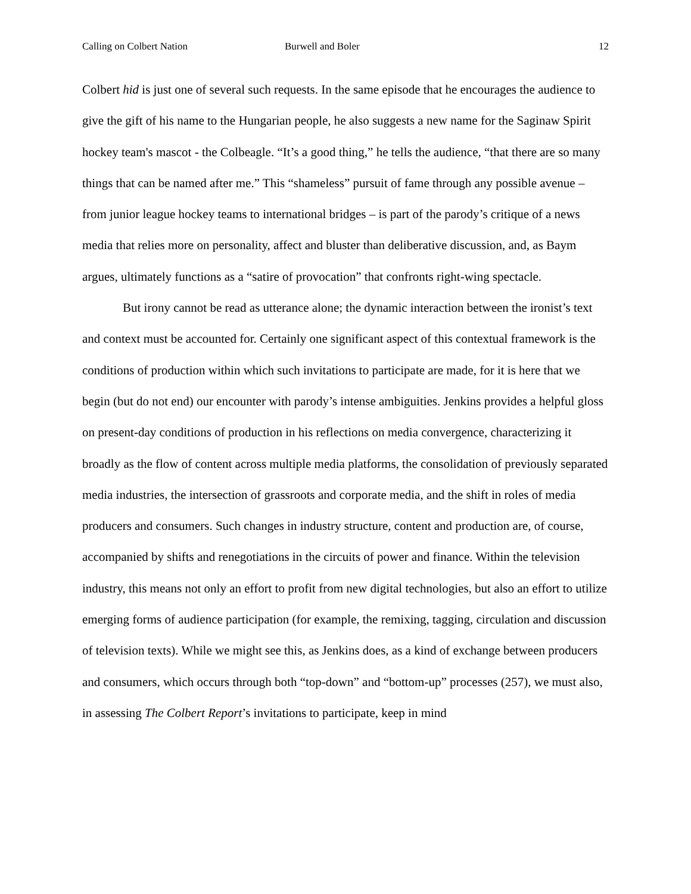Calling on Colbert Nation Burwell and Boler 12
Colbert hid is just one of several such requests. In the same episode that he encourages the audience to give the gift of his name to the Hungarian people, he also suggests a new name for the Saginaw Spirit hockey team's mascot - the Colbeagle. “It’s a good thing,” he tells the audience, “that there are so many things that can be named after me.” This “shameless” pursuit of fame through any possible avenue – from junior league hockey teams to international bridges – is part of the parody’s critique of a news media that relies more on personality, affect and bluster than deliberative discussion, and, as Baym argues, ultimately functions as a “satire of provocation” that confronts right-wing spectacle.
But irony cannot be read as utterance alone; the dynamic interaction between the ironist’s text and context must be accounted for. Certainly one significant aspect of this contextual framework is the conditions of production within which such invitations to participate are made, for it is here that we begin (but do not end) our encounter with parody’s intense ambiguities. Jenkins provides a helpful gloss on present-day conditions of production in his reflections on media convergence, characterizing it broadly as the flow of content across multiple media platforms, the consolidation of previously separated media industries, the intersection of grassroots and corporate media, and the shift in roles of media producers and consumers. Such changes in industry structure, content and production are, of course, accompanied by shifts and renegotiations in the circuits of power and finance. Within the television industry, this means not only an effort to profit from new digital technologies, but also an effort to utilize emerging forms of audience participation (for example, the remixing, tagging, circulation and discussion of television texts). While we might see this, as Jenkins does, as a kind of exchange between producers and consumers, which occurs through both “top-down” and “bottom-up” processes (257), we must also, in assessing The Colbert Report’s invitations to participate, keep in mind